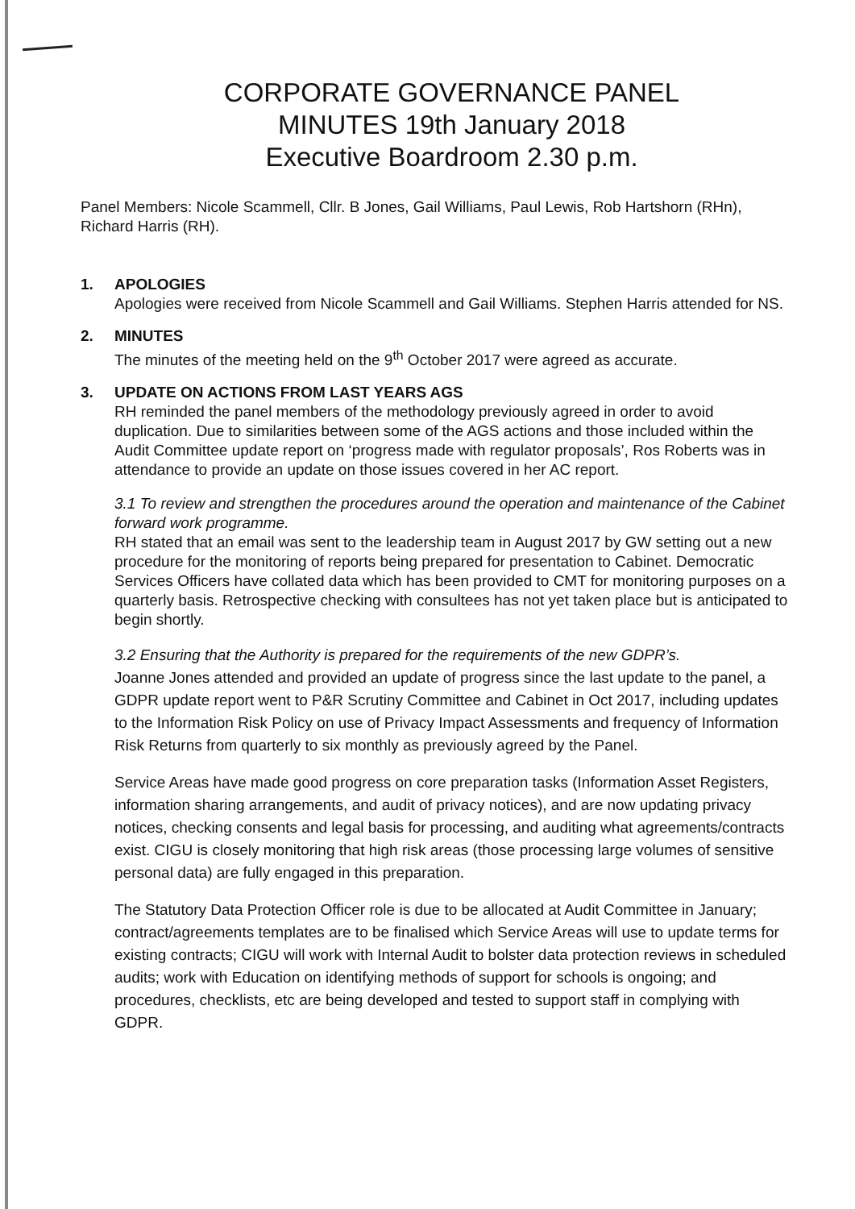CORPORATE GOVERNANCE PANEL
MINUTES 19th January 2018
Executive Boardroom 2.30 p.m.
Panel Members: Nicole Scammell, Cllr. B Jones, Gail Williams, Paul Lewis, Rob Hartshorn (RHn), Richard Harris (RH).
1. APOLOGIES
Apologies were received from Nicole Scammell and Gail Williams. Stephen Harris attended for NS.
2. MINUTES
The minutes of the meeting held on the 9<sup>th</sup> October 2017 were agreed as accurate.
3. UPDATE ON ACTIONS FROM LAST YEARS AGS
RH reminded the panel members of the methodology previously agreed in order to avoid duplication. Due to similarities between some of the AGS actions and those included within the Audit Committee update report on ‘progress made with regulator proposals’, Ros Roberts was in attendance to provide an update on those issues covered in her AC report.
3.1 To review and strengthen the procedures around the operation and maintenance of the Cabinet forward work programme.
RH stated that an email was sent to the leadership team in August 2017 by GW setting out a new procedure for the monitoring of reports being prepared for presentation to Cabinet. Democratic Services Officers have collated data which has been provided to CMT for monitoring purposes on a quarterly basis. Retrospective checking with consultees has not yet taken place but is anticipated to begin shortly.
3.2 Ensuring that the Authority is prepared for the requirements of the new GDPR’s.
Joanne Jones attended and provided an update of progress since the last update to the panel, a GDPR update report went to P&R Scrutiny Committee and Cabinet in Oct 2017, including updates to the Information Risk Policy on use of Privacy Impact Assessments and frequency of Information Risk Returns from quarterly to six monthly as previously agreed by the Panel.
Service Areas have made good progress on core preparation tasks (Information Asset Registers, information sharing arrangements, and audit of privacy notices), and are now updating privacy notices, checking consents and legal basis for processing, and auditing what agreements/contracts exist. CIGU is closely monitoring that high risk areas (those processing large volumes of sensitive personal data) are fully engaged in this preparation.
The Statutory Data Protection Officer role is due to be allocated at Audit Committee in January; contract/agreements templates are to be finalised which Service Areas will use to update terms for existing contracts; CIGU will work with Internal Audit to bolster data protection reviews in scheduled audits; work with Education on identifying methods of support for schools is ongoing; and procedures, checklists, etc are being developed and tested to support staff in complying with GDPR.